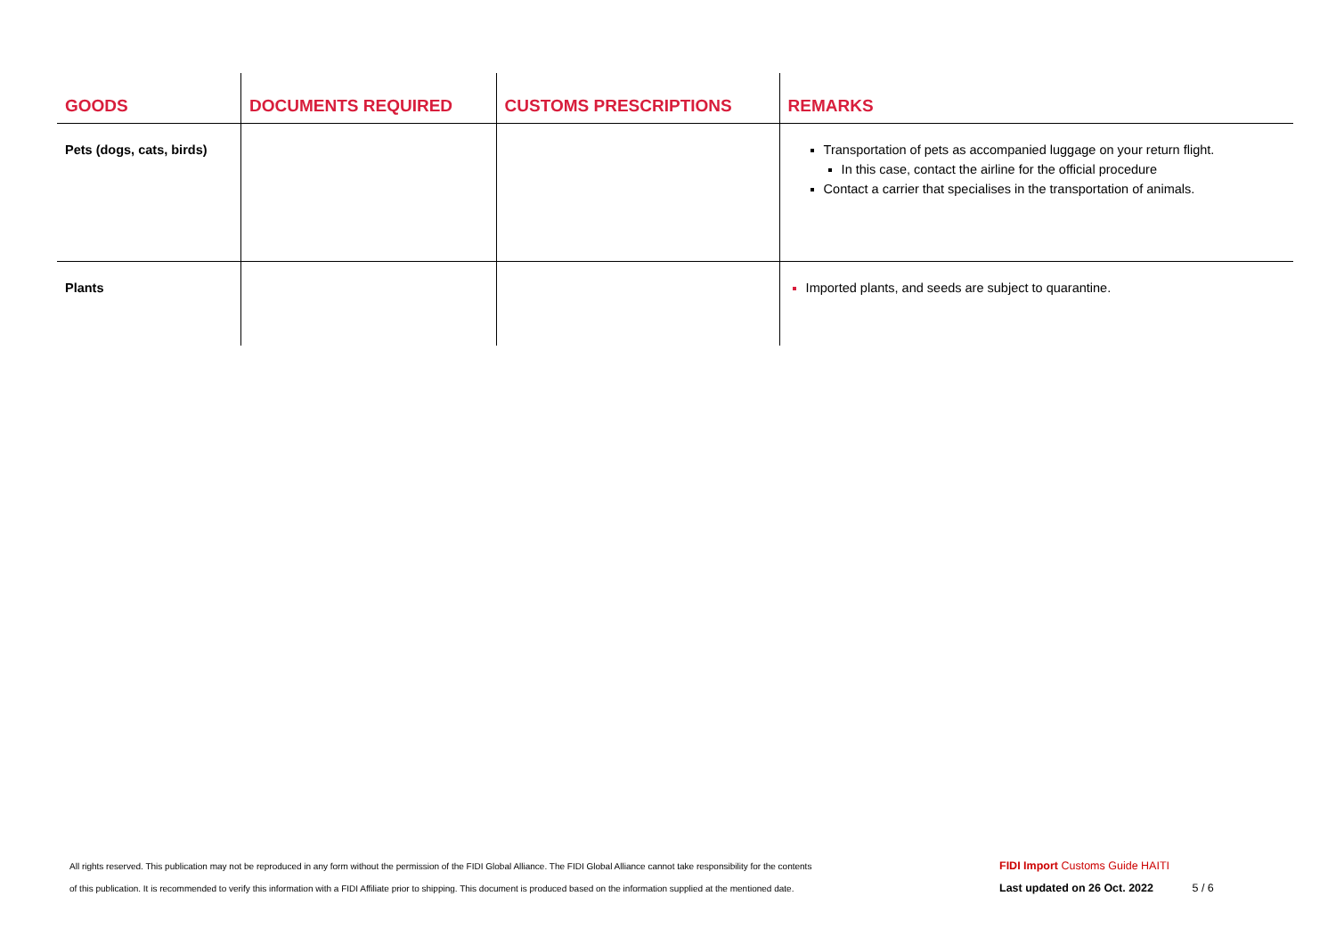| GOODS | DOCUMENTS REQUIRED | CUSTOMS PRESCRIPTIONS | REMARKS |
| --- | --- | --- | --- |
| Pets (dogs, cats, birds) | | | Transportation of pets as accompanied luggage on your return flight. In this case, contact the airline for the official procedure Contact a carrier that specialises in the transportation of animals. |
| Plants | | | Imported plants, and seeds are subject to quarantine. |
All rights reserved. This publication may not be reproduced in any form without the permission of the FIDI Global Alliance. The FIDI Global Alliance cannot take responsibility for the contents
of this publication. It is recommended to verify this information with a FIDI Affiliate prior to shipping. This document is produced based on the information supplied at the mentioned date.
FIDI Import Customs Guide HAITI
Last updated on 26 Oct. 2022 5 / 6